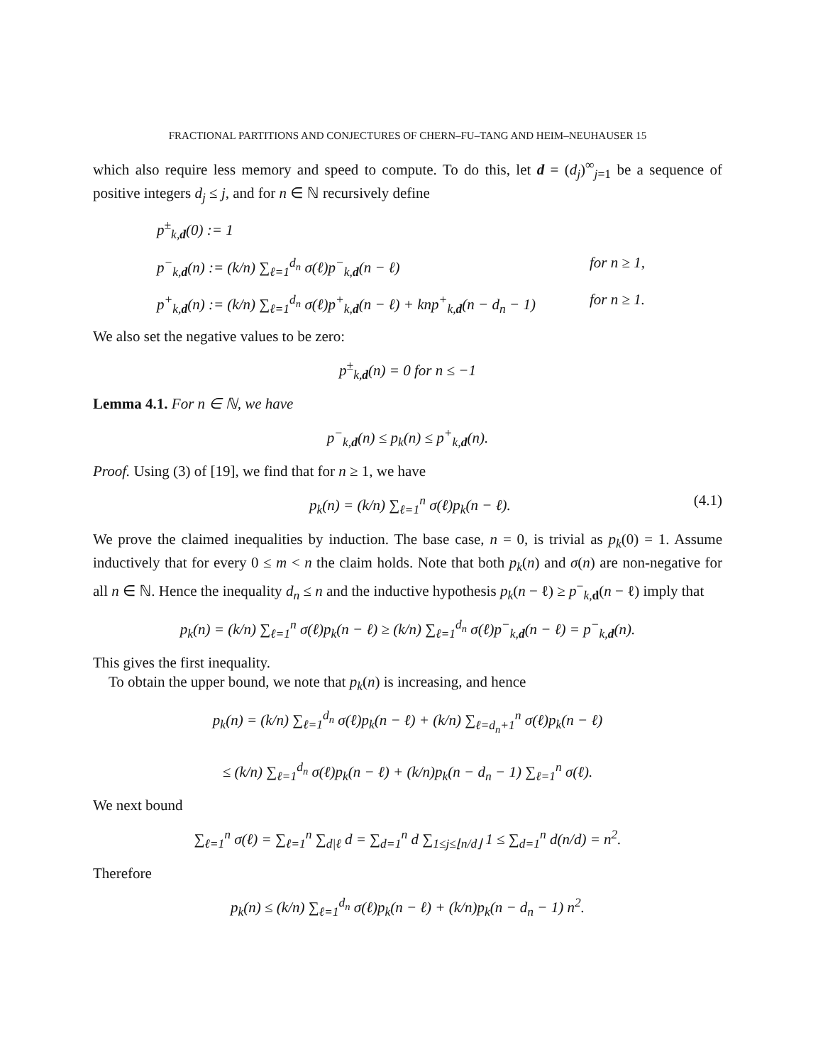FRACTIONAL PARTITIONS AND CONJECTURES OF CHERN–FU–TANG AND HEIM–NEUHAUSER 15
which also require less memory and speed to compute. To do this, let d = (d<sub>j</sub>)<sup>∞</sup><sub>j=1</sub> be a sequence of positive integers d<sub>j</sub> ≤ j, and for n ∈ ℕ recursively define
p<sup>±</sup><sub>k,d</sub>(0) := 1
p<sup>−</sup><sub>k,d</sub>(n) := (k/n) ∑<sub>ℓ=1</sub><sup>d<sub>n</sub></sup> σ(ℓ)p<sup>−</sup><sub>k,d</sub>(n − ℓ) for n ≥ 1,
p<sup>+</sup><sub>k,d</sub>(n) := (k/n) ∑<sub>ℓ=1</sub><sup>d<sub>n</sub></sup> σ(ℓ)p<sup>+</sup><sub>k,d</sub>(n − ℓ) + knp<sup>+</sup><sub>k,d</sub>(n − d<sub>n</sub> − 1) for n ≥ 1.
We also set the negative values to be zero:
p<sup>±</sup><sub>k,d</sub>(n) = 0 for n ≤ −1
Lemma 4.1. For n ∈ ℕ, we have
p<sup>−</sup><sub>k,d</sub>(n) ≤ p<sub>k</sub>(n) ≤ p<sup>+</sup><sub>k,d</sub>(n).
Proof. Using (3) of [19], we find that for n ≥ 1, we have
p<sub>k</sub>(n) = (k/n) ∑<sub>ℓ=1</sub><sup>n</sup> σ(ℓ)p<sub>k</sub>(n − ℓ). (4.1)
We prove the claimed inequalities by induction. The base case, n = 0, is trivial as p<sub>k</sub>(0) = 1. Assume inductively that for every 0 ≤ m < n the claim holds. Note that both p<sub>k</sub>(n) and σ(n) are non-negative for all n ∈ ℕ. Hence the inequality d<sub>n</sub> ≤ n and the inductive hypothesis p<sub>k</sub>(n − ℓ) ≥ p<sup>−</sup><sub>k,d</sub>(n − ℓ) imply that
p<sub>k</sub>(n) = (k/n) ∑<sub>ℓ=1</sub><sup>n</sup> σ(ℓ)p<sub>k</sub>(n − ℓ) ≥ (k/n) ∑<sub>ℓ=1</sub><sup>d<sub>n</sub></sup> σ(ℓ)p<sup>−</sup><sub>k,d</sub>(n − ℓ) = p<sup>−</sup><sub>k,d</sub>(n).
This gives the first inequality.
To obtain the upper bound, we note that p<sub>k</sub>(n) is increasing, and hence
p<sub>k</sub>(n) = (k/n) ∑<sub>ℓ=1</sub><sup>d<sub>n</sub></sup> σ(ℓ)p<sub>k</sub>(n − ℓ) + (k/n) ∑<sub>ℓ=d<sub>n</sub>+1</sub><sup>n</sup> σ(ℓ)p<sub>k</sub>(n − ℓ)
≤ (k/n) ∑<sub>ℓ=1</sub><sup>d<sub>n</sub></sup> σ(ℓ)p<sub>k</sub>(n − ℓ) + (k/n)p<sub>k</sub>(n − d<sub>n</sub> − 1) ∑<sub>ℓ=1</sub><sup>n</sup> σ(ℓ).
We next bound
∑<sub>ℓ=1</sub><sup>n</sup> σ(ℓ) = ∑<sub>ℓ=1</sub><sup>n</sup> ∑<sub>d|ℓ</sub> d = ∑<sub>d=1</sub><sup>n</sup> d ∑<sub>1≤j≤⌊n/d⌋</sub> 1 ≤ ∑<sub>d=1</sub><sup>n</sup> d(n/d) = n<sup>2</sup>.
Therefore
p<sub>k</sub>(n) ≤ (k/n) ∑<sub>ℓ=1</sub><sup>d<sub>n</sub></sup> σ(ℓ)p<sub>k</sub>(n − ℓ) + (k/n)p<sub>k</sub>(n − d<sub>n</sub> − 1) n<sup>2</sup>.